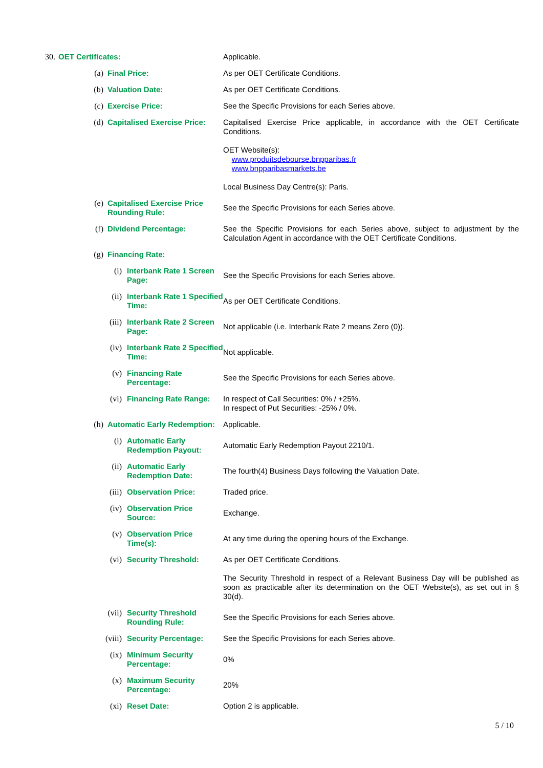30. OET Certificates: Applicable.
(a) Final Price: As per OET Certificate Conditions.
(b) Valuation Date: As per OET Certificate Conditions.
(c) Exercise Price: See the Specific Provisions for each Series above.
(d) Capitalised Exercise Price: Capitalised Exercise Price applicable, in accordance with the OET Certificate Conditions.
OET Website(s):
www.produitsdebourse.bnpparibas.fr
www.bnpparibasmarkets.be
Local Business Day Centre(s): Paris.
(e) Capitalised Exercise Price Rounding Rule: See the Specific Provisions for each Series above.
(f) Dividend Percentage: See the Specific Provisions for each Series above, subject to adjustment by the Calculation Agent in accordance with the OET Certificate Conditions.
(g) Financing Rate:
(i) Interbank Rate 1 Screen Page: See the Specific Provisions for each Series above.
(ii) Interbank Rate 1 Specified Time: As per OET Certificate Conditions.
(iii) Interbank Rate 2 Screen Page: Not applicable (i.e. Interbank Rate 2 means Zero (0)).
(iv) Interbank Rate 2 Specified Time: Not applicable.
(v) Financing Rate Percentage: See the Specific Provisions for each Series above.
(vi) Financing Rate Range: In respect of Call Securities: 0% / +25%.
In respect of Put Securities: -25% / 0%.
(h) Automatic Early Redemption: Applicable.
(i) Automatic Early Redemption Payout: Automatic Early Redemption Payout 2210/1.
(ii) Automatic Early Redemption Date: The fourth(4) Business Days following the Valuation Date.
(iii) Observation Price: Traded price.
(iv) Observation Price Source: Exchange.
(v) Observation Price Time(s): At any time during the opening hours of the Exchange.
(vi) Security Threshold: As per OET Certificate Conditions.
The Security Threshold in respect of a Relevant Business Day will be published as soon as practicable after its determination on the OET Website(s), as set out in § 30(d).
(vii) Security Threshold Rounding Rule: See the Specific Provisions for each Series above.
(viii) Security Percentage: See the Specific Provisions for each Series above.
(ix) Minimum Security Percentage: 0%
(x) Maximum Security Percentage: 20%
(xi) Reset Date: Option 2 is applicable.
5 / 10